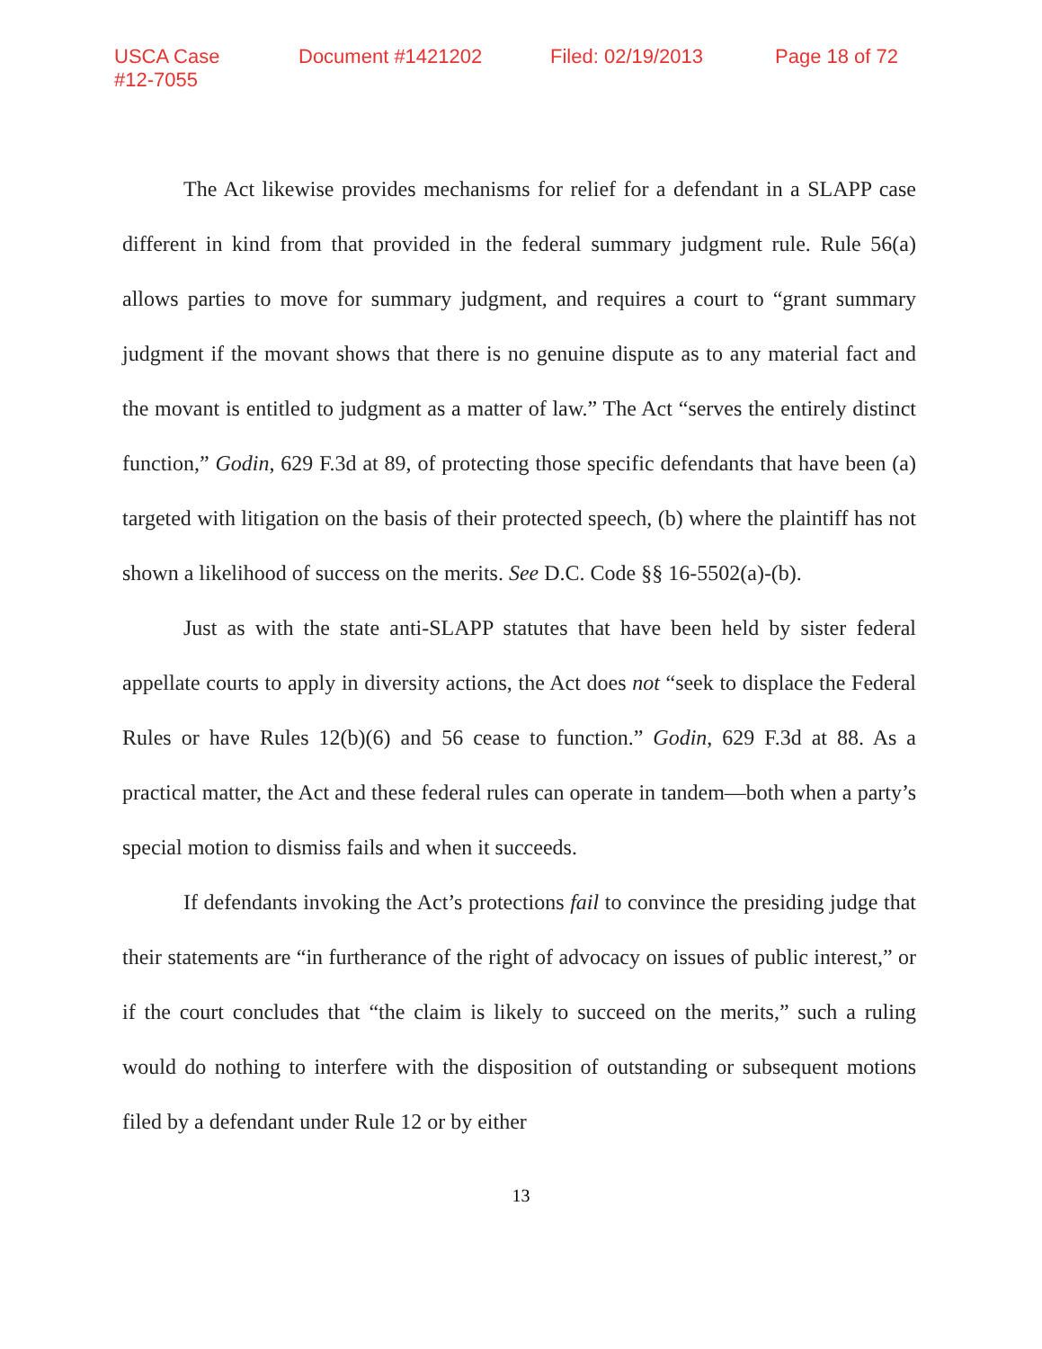USCA Case #12-7055 Document #1421202 Filed: 02/19/2013 Page 18 of 72
The Act likewise provides mechanisms for relief for a defendant in a SLAPP case different in kind from that provided in the federal summary judgment rule. Rule 56(a) allows parties to move for summary judgment, and requires a court to “grant summary judgment if the movant shows that there is no genuine dispute as to any material fact and the movant is entitled to judgment as a matter of law.” The Act “serves the entirely distinct function,” Godin, 629 F.3d at 89, of protecting those specific defendants that have been (a) targeted with litigation on the basis of their protected speech, (b) where the plaintiff has not shown a likelihood of success on the merits. See D.C. Code §§ 16-5502(a)-(b).
Just as with the state anti-SLAPP statutes that have been held by sister federal appellate courts to apply in diversity actions, the Act does not “seek to displace the Federal Rules or have Rules 12(b)(6) and 56 cease to function.” Godin, 629 F.3d at 88. As a practical matter, the Act and these federal rules can operate in tandem—both when a party’s special motion to dismiss fails and when it succeeds.
If defendants invoking the Act’s protections fail to convince the presiding judge that their statements are “in furtherance of the right of advocacy on issues of public interest,” or if the court concludes that “the claim is likely to succeed on the merits,” such a ruling would do nothing to interfere with the disposition of outstanding or subsequent motions filed by a defendant under Rule 12 or by either
13